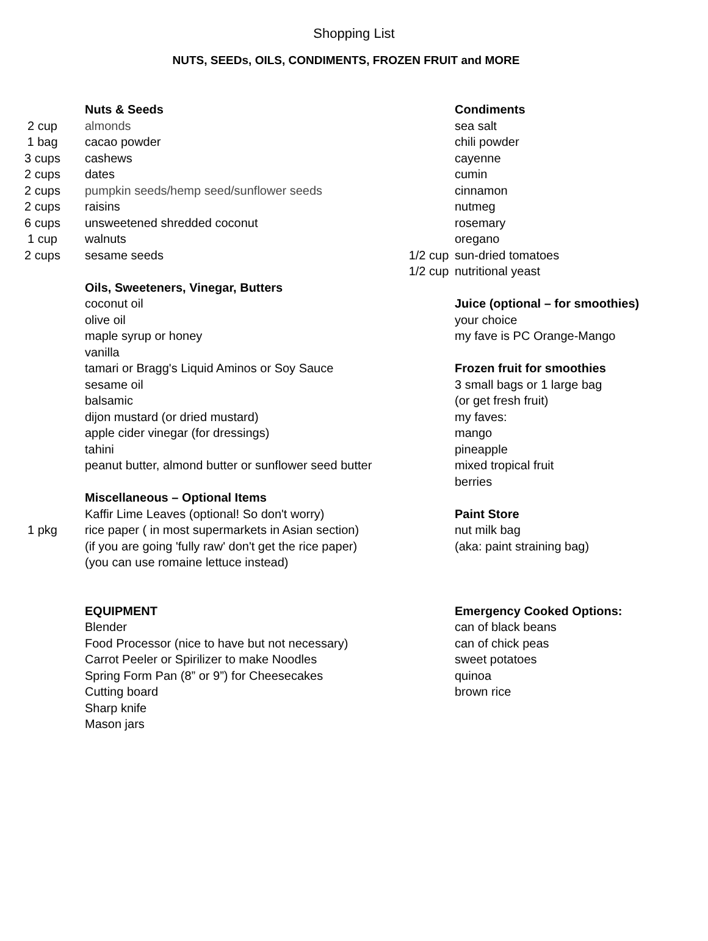Shopping List
NUTS, SEEDs, OILS, CONDIMENTS, FROZEN FRUIT and MORE
Nuts & Seeds
2 cup almonds
1 bag cacao powder
3 cups cashews
2 cups dates
2 cups pumpkin seeds/hemp seed/sunflower seeds
2 cups raisins
6 cups unsweetened shredded coconut
1 cup walnuts
2 cups sesame seeds
Oils, Sweeteners, Vinegar, Butters
coconut oil
olive oil
maple syrup or honey
vanilla
tamari or Bragg's Liquid Aminos or Soy Sauce
sesame oil
balsamic
dijon mustard (or dried mustard)
apple cider vinegar (for dressings)
tahini
peanut butter, almond butter or sunflower seed butter
Miscellaneous – Optional Items
Kaffir Lime Leaves (optional! So don't worry)
1 pkg rice paper ( in most supermarkets in Asian section)
(if you are going 'fully raw' don't get the rice paper)
(you can use romaine lettuce instead)
EQUIPMENT
Blender
Food Processor (nice to have but not necessary)
Carrot Peeler or Spirilizer to make Noodles
Spring Form Pan (8” or 9”) for Cheesecakes
Cutting board
Sharp knife
Mason jars
Condiments
sea salt
chili powder
cayenne
cumin
cinnamon
nutmeg
rosemary
oregano
1/2 cup sun-dried tomatoes
1/2 cup nutritional yeast
Juice (optional – for smoothies)
your choice
my fave is PC Orange-Mango
Frozen fruit for smoothies
3 small bags or 1 large bag
(or get fresh fruit)
my faves:
mango
pineapple
mixed tropical fruit
berries
Paint Store
nut milk bag
(aka: paint straining bag)
Emergency Cooked Options:
can of black beans
can of chick peas
sweet potatoes
quinoa
brown rice